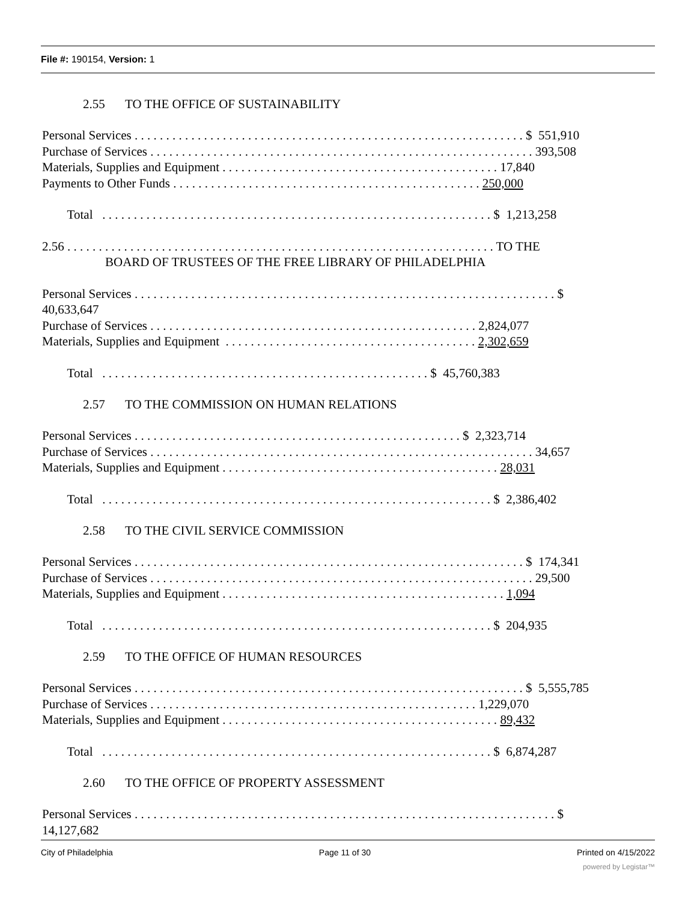File #: 190154, Version: 1
2.55 TO THE OFFICE OF SUSTAINABILITY
Personal Services . . . . . . . . . . . . . . . . . . . . . . . . . . . . . . . . . . . . . . . . . . . . . . . . . . . . . . . . . . . . . . $ 551,910
Purchase of Services . . . . . . . . . . . . . . . . . . . . . . . . . . . . . . . . . . . . . . . . . . . . . . . . . . . . . . . . . . . . . 393,508
Materials, Supplies and Equipment . . . . . . . . . . . . . . . . . . . . . . . . . . . . . . . . . . . . . . . . . . . . 17,840
Payments to Other Funds . . . . . . . . . . . . . . . . . . . . . . . . . . . . . . . . . . . . . . . . . . . . . . . . . 250,000
Total . . . . . . . . . . . . . . . . . . . . . . . . . . . . . . . . . . . . . . . . . . . . . . . . . . . . . . . . . . . . . . $ 1,213,258
2.56 . . . . . . . . . . . . . . . . . . . . . . . . . . . . . . . . . . . . . . . . . . . . . . . . . . . . . . . . . . . . . . . . . . . . TO THE
BOARD OF TRUSTEES OF THE FREE LIBRARY OF PHILADELPHIA
Personal Services . . . . . . . . . . . . . . . . . . . . . . . . . . . . . . . . . . . . . . . . . . . . . . . . . . . . . . . . . . . . . . . . . . . $
40,633,647
Purchase of Services . . . . . . . . . . . . . . . . . . . . . . . . . . . . . . . . . . . . . . . . . . . . . . . . . . . . 2,824,077
Materials, Supplies and Equipment . . . . . . . . . . . . . . . . . . . . . . . . . . . . . . . . . . . . . . . . 2,302,659
Total . . . . . . . . . . . . . . . . . . . . . . . . . . . . . . . . . . . . . . . . . . . . . . . . . . . . $ 45,760,383
2.57 TO THE COMMISSION ON HUMAN RELATIONS
Personal Services . . . . . . . . . . . . . . . . . . . . . . . . . . . . . . . . . . . . . . . . . . . . . . . . . . . . $ 2,323,714
Purchase of Services . . . . . . . . . . . . . . . . . . . . . . . . . . . . . . . . . . . . . . . . . . . . . . . . . . . . . . . . . . . . . 34,657
Materials, Supplies and Equipment . . . . . . . . . . . . . . . . . . . . . . . . . . . . . . . . . . . . . . . . . . . . 28,031
Total . . . . . . . . . . . . . . . . . . . . . . . . . . . . . . . . . . . . . . . . . . . . . . . . . . . . . . . . . . . . . . $ 2,386,402
2.58 TO THE CIVIL SERVICE COMMISSION
Personal Services . . . . . . . . . . . . . . . . . . . . . . . . . . . . . . . . . . . . . . . . . . . . . . . . . . . . . . . . . . . . . . $ 174,341
Purchase of Services . . . . . . . . . . . . . . . . . . . . . . . . . . . . . . . . . . . . . . . . . . . . . . . . . . . . . . . . . . . . . 29,500
Materials, Supplies and Equipment . . . . . . . . . . . . . . . . . . . . . . . . . . . . . . . . . . . . . . . . . . . . . 1,094
Total . . . . . . . . . . . . . . . . . . . . . . . . . . . . . . . . . . . . . . . . . . . . . . . . . . . . . . . . . . . . . . $ 204,935
2.59 TO THE OFFICE OF HUMAN RESOURCES
Personal Services . . . . . . . . . . . . . . . . . . . . . . . . . . . . . . . . . . . . . . . . . . . . . . . . . . . . . . . . . . . . . . $ 5,555,785
Purchase of Services . . . . . . . . . . . . . . . . . . . . . . . . . . . . . . . . . . . . . . . . . . . . . . . . . . . . 1,229,070
Materials, Supplies and Equipment . . . . . . . . . . . . . . . . . . . . . . . . . . . . . . . . . . . . . . . . . . . . 89,432
Total . . . . . . . . . . . . . . . . . . . . . . . . . . . . . . . . . . . . . . . . . . . . . . . . . . . . . . . . . . . . . . $ 6,874,287
2.60 TO THE OFFICE OF PROPERTY ASSESSMENT
Personal Services . . . . . . . . . . . . . . . . . . . . . . . . . . . . . . . . . . . . . . . . . . . . . . . . . . . . . . . . . . . . . . . . . . . $
14,127,682
City of Philadelphia Page 11 of 30 Printed on 4/15/2022
powered by Legistar™